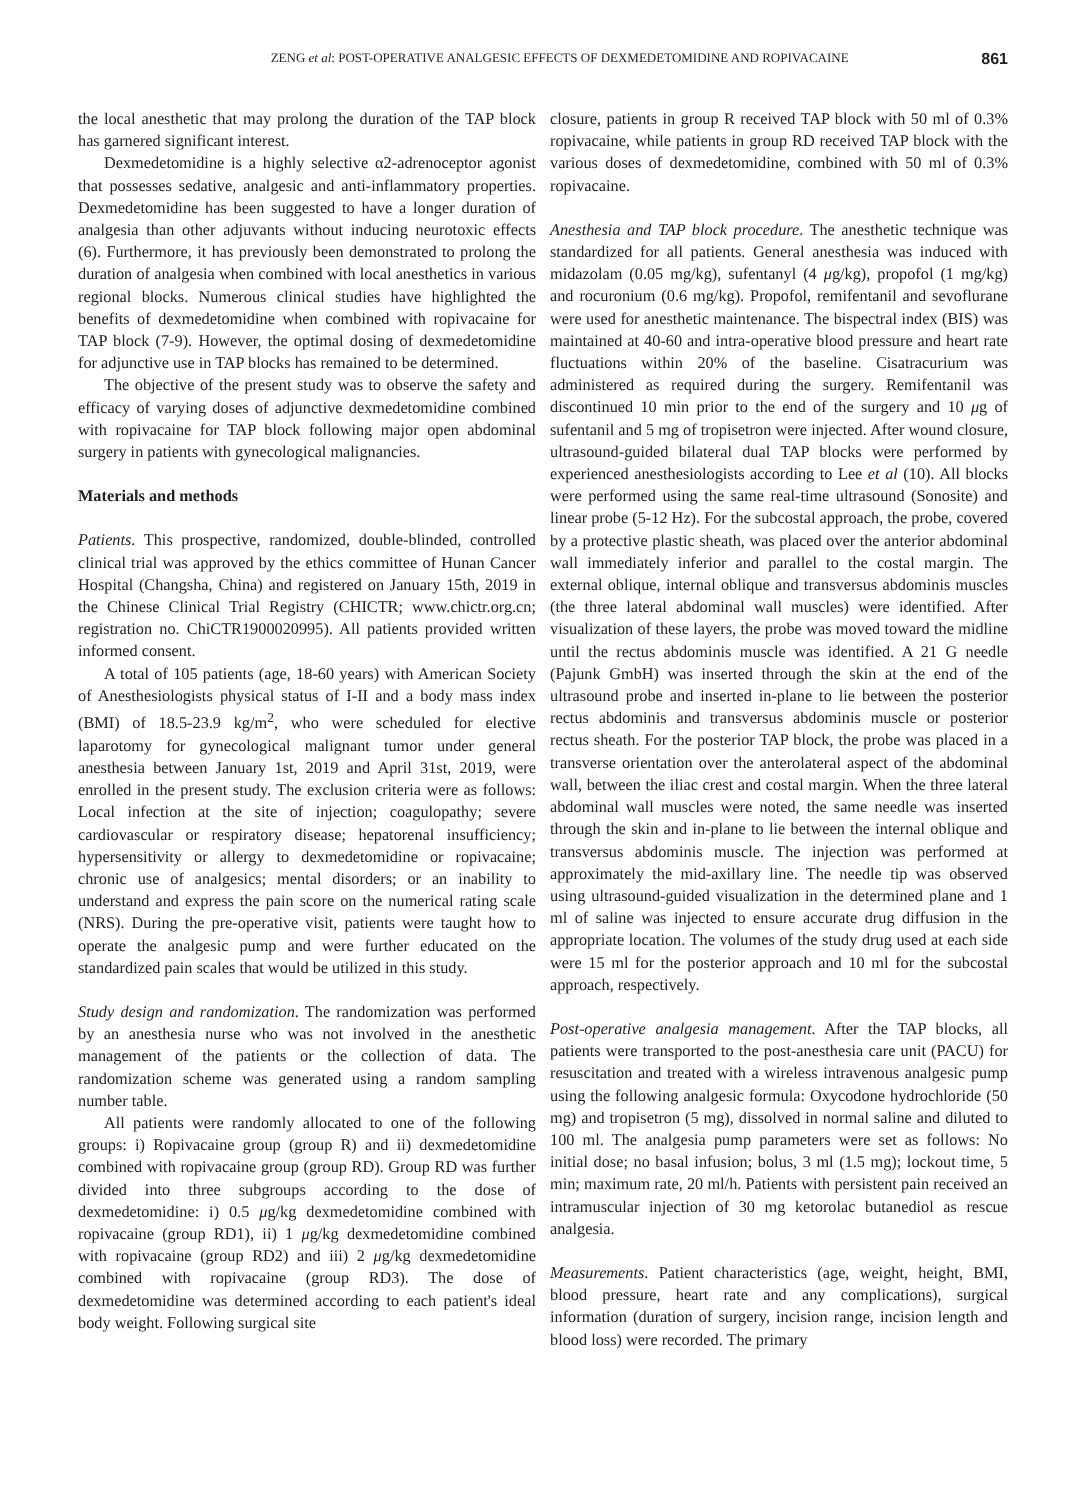ZENG et al: POST-OPERATIVE ANALGESIC EFFECTS OF DEXMEDETOMIDINE AND ROPIVACAINE 861
the local anesthetic that may prolong the duration of the TAP block has garnered significant interest.
Dexmedetomidine is a highly selective α2-adrenoceptor agonist that possesses sedative, analgesic and anti-inflammatory properties. Dexmedetomidine has been suggested to have a longer duration of analgesia than other adjuvants without inducing neurotoxic effects (6). Furthermore, it has previously been demonstrated to prolong the duration of analgesia when combined with local anesthetics in various regional blocks. Numerous clinical studies have highlighted the benefits of dexmedetomidine when combined with ropivacaine for TAP block (7-9). However, the optimal dosing of dexmedetomidine for adjunctive use in TAP blocks has remained to be determined.
The objective of the present study was to observe the safety and efficacy of varying doses of adjunctive dexmedetomidine combined with ropivacaine for TAP block following major open abdominal surgery in patients with gynecological malignancies.
Materials and methods
Patients. This prospective, randomized, double-blinded, controlled clinical trial was approved by the ethics committee of Hunan Cancer Hospital (Changsha, China) and registered on January 15th, 2019 in the Chinese Clinical Trial Registry (CHICTR; www.chictr.org.cn; registration no. ChiCTR1900020995). All patients provided written informed consent.
A total of 105 patients (age, 18-60 years) with American Society of Anesthesiologists physical status of I-II and a body mass index (BMI) of 18.5-23.9 kg/m<sup>2</sup>, who were scheduled for elective laparotomy for gynecological malignant tumor under general anesthesia between January 1st, 2019 and April 31st, 2019, were enrolled in the present study. The exclusion criteria were as follows: Local infection at the site of injection; coagulopathy; severe cardiovascular or respiratory disease; hepatorenal insufficiency; hypersensitivity or allergy to dexmedetomidine or ropivacaine; chronic use of analgesics; mental disorders; or an inability to understand and express the pain score on the numerical rating scale (NRS). During the pre-operative visit, patients were taught how to operate the analgesic pump and were further educated on the standardized pain scales that would be utilized in this study.
Study design and randomization. The randomization was performed by an anesthesia nurse who was not involved in the anesthetic management of the patients or the collection of data. The randomization scheme was generated using a random sampling number table.
All patients were randomly allocated to one of the following groups: i) Ropivacaine group (group R) and ii) dexmedetomidine combined with ropivacaine group (group RD). Group RD was further divided into three subgroups according to the dose of dexmedetomidine: i) 0.5 μg/kg dexmedetomidine combined with ropivacaine (group RD1), ii) 1 μg/kg dexmedetomidine combined with ropivacaine (group RD2) and iii) 2 μg/kg dexmedetomidine combined with ropivacaine (group RD3). The dose of dexmedetomidine was determined according to each patient's ideal body weight. Following surgical site
closure, patients in group R received TAP block with 50 ml of 0.3% ropivacaine, while patients in group RD received TAP block with the various doses of dexmedetomidine, combined with 50 ml of 0.3% ropivacaine.
Anesthesia and TAP block procedure. The anesthetic technique was standardized for all patients. General anesthesia was induced with midazolam (0.05 mg/kg), sufentanyl (4 μg/kg), propofol (1 mg/kg) and rocuronium (0.6 mg/kg). Propofol, remifentanil and sevoflurane were used for anesthetic maintenance. The bispectral index (BIS) was maintained at 40-60 and intra-operative blood pressure and heart rate fluctuations within 20% of the baseline. Cisatracurium was administered as required during the surgery. Remifentanil was discontinued 10 min prior to the end of the surgery and 10 μg of sufentanil and 5 mg of tropisetron were injected. After wound closure, ultrasound-guided bilateral dual TAP blocks were performed by experienced anesthesiologists according to Lee et al (10). All blocks were performed using the same real-time ultrasound (Sonosite) and linear probe (5-12 Hz). For the subcostal approach, the probe, covered by a protective plastic sheath, was placed over the anterior abdominal wall immediately inferior and parallel to the costal margin. The external oblique, internal oblique and transversus abdominis muscles (the three lateral abdominal wall muscles) were identified. After visualization of these layers, the probe was moved toward the midline until the rectus abdominis muscle was identified. A 21 G needle (Pajunk GmbH) was inserted through the skin at the end of the ultrasound probe and inserted in-plane to lie between the posterior rectus abdominis and transversus abdominis muscle or posterior rectus sheath. For the posterior TAP block, the probe was placed in a transverse orientation over the anterolateral aspect of the abdominal wall, between the iliac crest and costal margin. When the three lateral abdominal wall muscles were noted, the same needle was inserted through the skin and in-plane to lie between the internal oblique and transversus abdominis muscle. The injection was performed at approximately the mid-axillary line. The needle tip was observed using ultrasound-guided visualization in the determined plane and 1 ml of saline was injected to ensure accurate drug diffusion in the appropriate location. The volumes of the study drug used at each side were 15 ml for the posterior approach and 10 ml for the subcostal approach, respectively.
Post-operative analgesia management. After the TAP blocks, all patients were transported to the post-anesthesia care unit (PACU) for resuscitation and treated with a wireless intravenous analgesic pump using the following analgesic formula: Oxycodone hydrochloride (50 mg) and tropisetron (5 mg), dissolved in normal saline and diluted to 100 ml. The analgesia pump parameters were set as follows: No initial dose; no basal infusion; bolus, 3 ml (1.5 mg); lockout time, 5 min; maximum rate, 20 ml/h. Patients with persistent pain received an intramuscular injection of 30 mg ketorolac butanediol as rescue analgesia.
Measurements. Patient characteristics (age, weight, height, BMI, blood pressure, heart rate and any complications), surgical information (duration of surgery, incision range, incision length and blood loss) were recorded. The primary